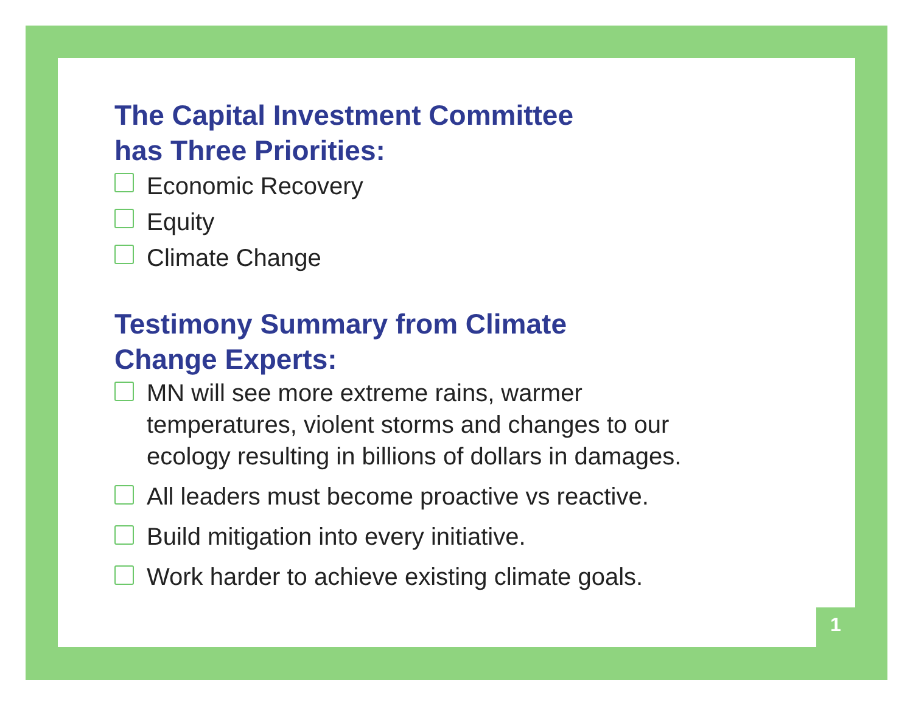The Capital Investment Committee
has Three Priorities:
Economic Recovery
Equity
Climate Change
Testimony Summary from Climate
Change Experts:
MN will see more extreme rains, warmer
temperatures, violent storms and changes to our
ecology resulting in billions of dollars in damages.
All leaders must become proactive vs reactive.
Build mitigation into every initiative.
Work harder to achieve existing climate goals.
1